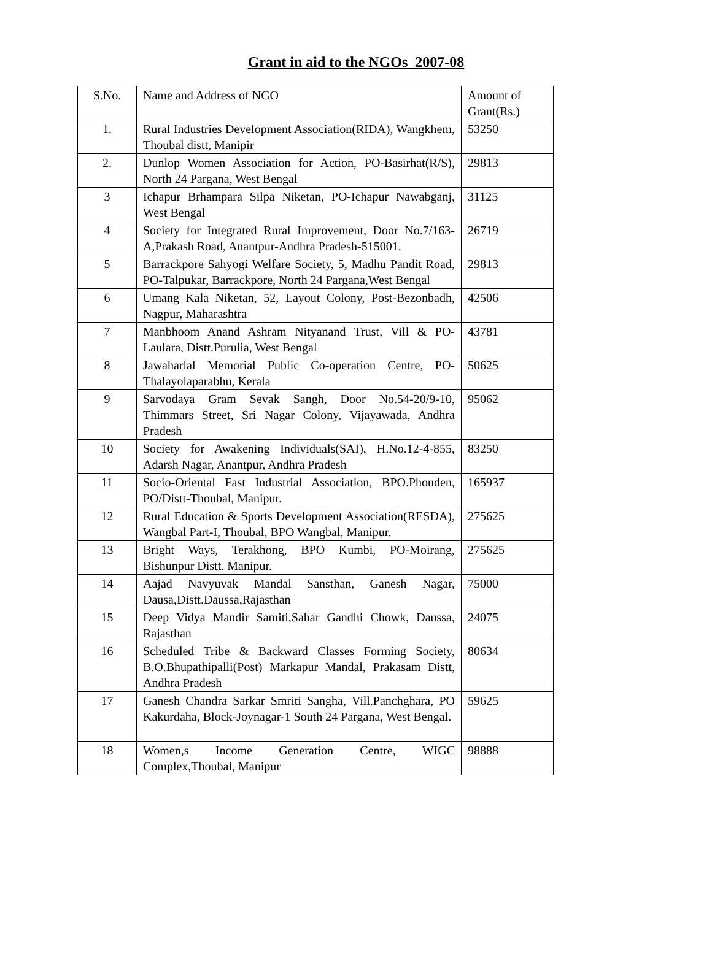Grant in aid to the NGOs 2007-08
| S.No. | Name and Address of NGO | Amount of Grant(Rs.) |
| 1. | Rural Industries Development Association(RIDA), Wangkhem, Thoubal distt, Manipir | 53250 |
| 2. | Dunlop Women Association for Action, PO-Basirhat(R/S), North 24 Pargana, West Bengal | 29813 |
| 3 | Ichapur Brhampara Silpa Niketan, PO-Ichapur Nawabganj, West Bengal | 31125 |
| 4 | Society for Integrated Rural Improvement, Door No.7/163-A,Prakash Road, Anantpur-Andhra Pradesh-515001. | 26719 |
| 5 | Barrackpore Sahyogi Welfare Society, 5, Madhu Pandit Road, PO-Talpukar, Barrackpore, North 24 Pargana,West Bengal | 29813 |
| 6 | Umang Kala Niketan, 52, Layout Colony, Post-Bezonbadh, Nagpur, Maharashtra | 42506 |
| 7 | Manbhoom Anand Ashram Nityanand Trust, Vill & PO- Laulara, Distt.Purulia, West Bengal | 43781 |
| 8 | Jawaharlal Memorial Public Co-operation Centre, PO-Thalayolaparabhu, Kerala | 50625 |
| 9 | Sarvodaya Gram Sevak Sangh, Door No.54-20/9-10, Thimmars Street, Sri Nagar Colony, Vijayawada, Andhra Pradesh | 95062 |
| 10 | Society for Awakening Individuals(SAI), H.No.12-4-855, Adarsh Nagar, Anantpur, Andhra Pradesh | 83250 |
| 11 | Socio-Oriental Fast Industrial Association, BPO.Phouden, PO/Distt-Thoubal, Manipur. | 165937 |
| 12 | Rural Education & Sports Development Association(RESDA), Wangbal Part-I, Thoubal, BPO Wangbal, Manipur. | 275625 |
| 13 | Bright Ways, Terakhong, BPO Kumbi, PO-Moirang, Bishunpur Distt. Manipur. | 275625 |
| 14 | Aajad Navyuvak Mandal Sansthan, Ganesh Nagar, Dausa,Distt.Daussa,Rajasthan | 75000 |
| 15 | Deep Vidya Mandir Samiti,Sahar Gandhi Chowk, Daussa, Rajasthan | 24075 |
| 16 | Scheduled Tribe & Backward Classes Forming Society, B.O.Bhupathipalli(Post) Markapur Mandal, Prakasam Distt, Andhra Pradesh | 80634 |
| 17 | Ganesh Chandra Sarkar Smriti Sangha, Vill.Panchghara, PO Kakurdaha, Block-Joynagar-1 South 24 Pargana, West Bengal. | 59625 |
| 18 | Women,s Income Generation Centre, WIGC Complex,Thoubal, Manipur | 98888 |